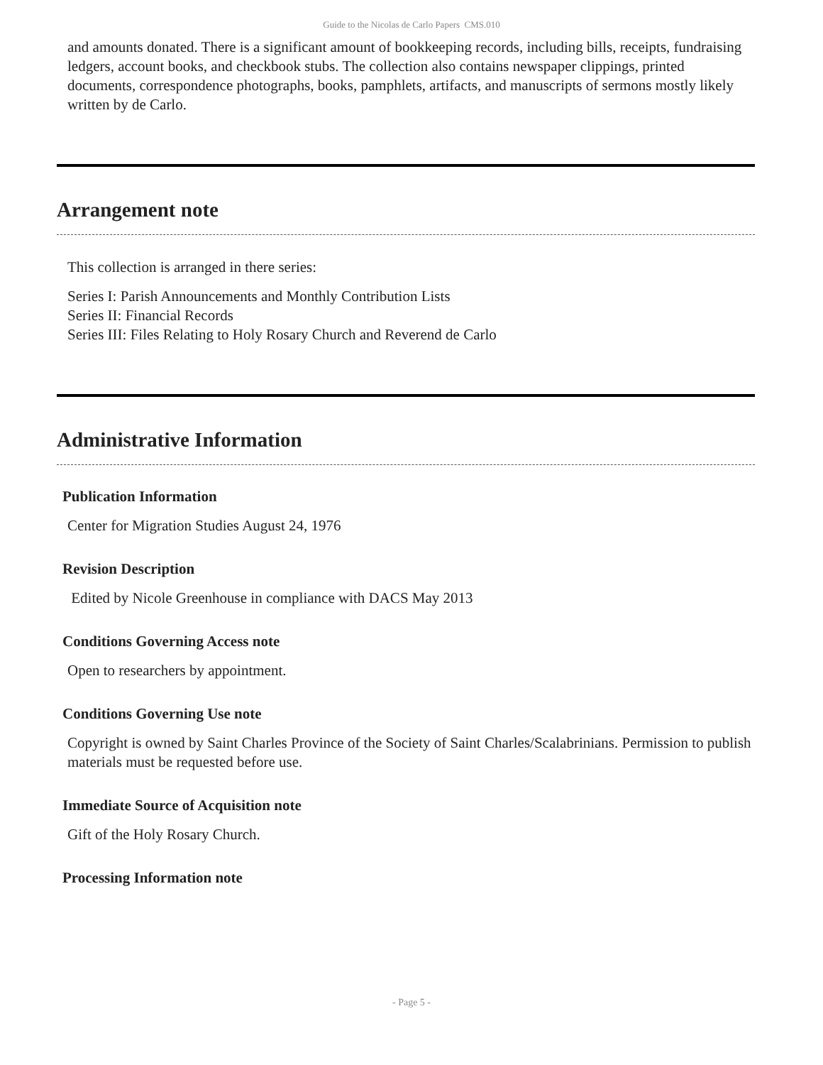Guide to the Nicolas de Carlo Papers CMS.010
and amounts donated. There is a significant amount of bookkeeping records, including bills, receipts, fundraising ledgers, account books, and checkbook stubs. The collection also contains newspaper clippings, printed documents, correspondence photographs, books, pamphlets, artifacts, and manuscripts of sermons mostly likely written by de Carlo.
Arrangement note
This collection is arranged in there series:
Series I: Parish Announcements and Monthly Contribution Lists
Series II: Financial Records
Series III: Files Relating to Holy Rosary Church and Reverend de Carlo
Administrative Information
Publication Information
Center for Migration Studies August 24, 1976
Revision Description
Edited by Nicole Greenhouse in compliance with DACS May 2013
Conditions Governing Access note
Open to researchers by appointment.
Conditions Governing Use note
Copyright is owned by Saint Charles Province of the Society of Saint Charles/Scalabrinians. Permission to publish materials must be requested before use.
Immediate Source of Acquisition note
Gift of the Holy Rosary Church.
Processing Information note
- Page 5 -